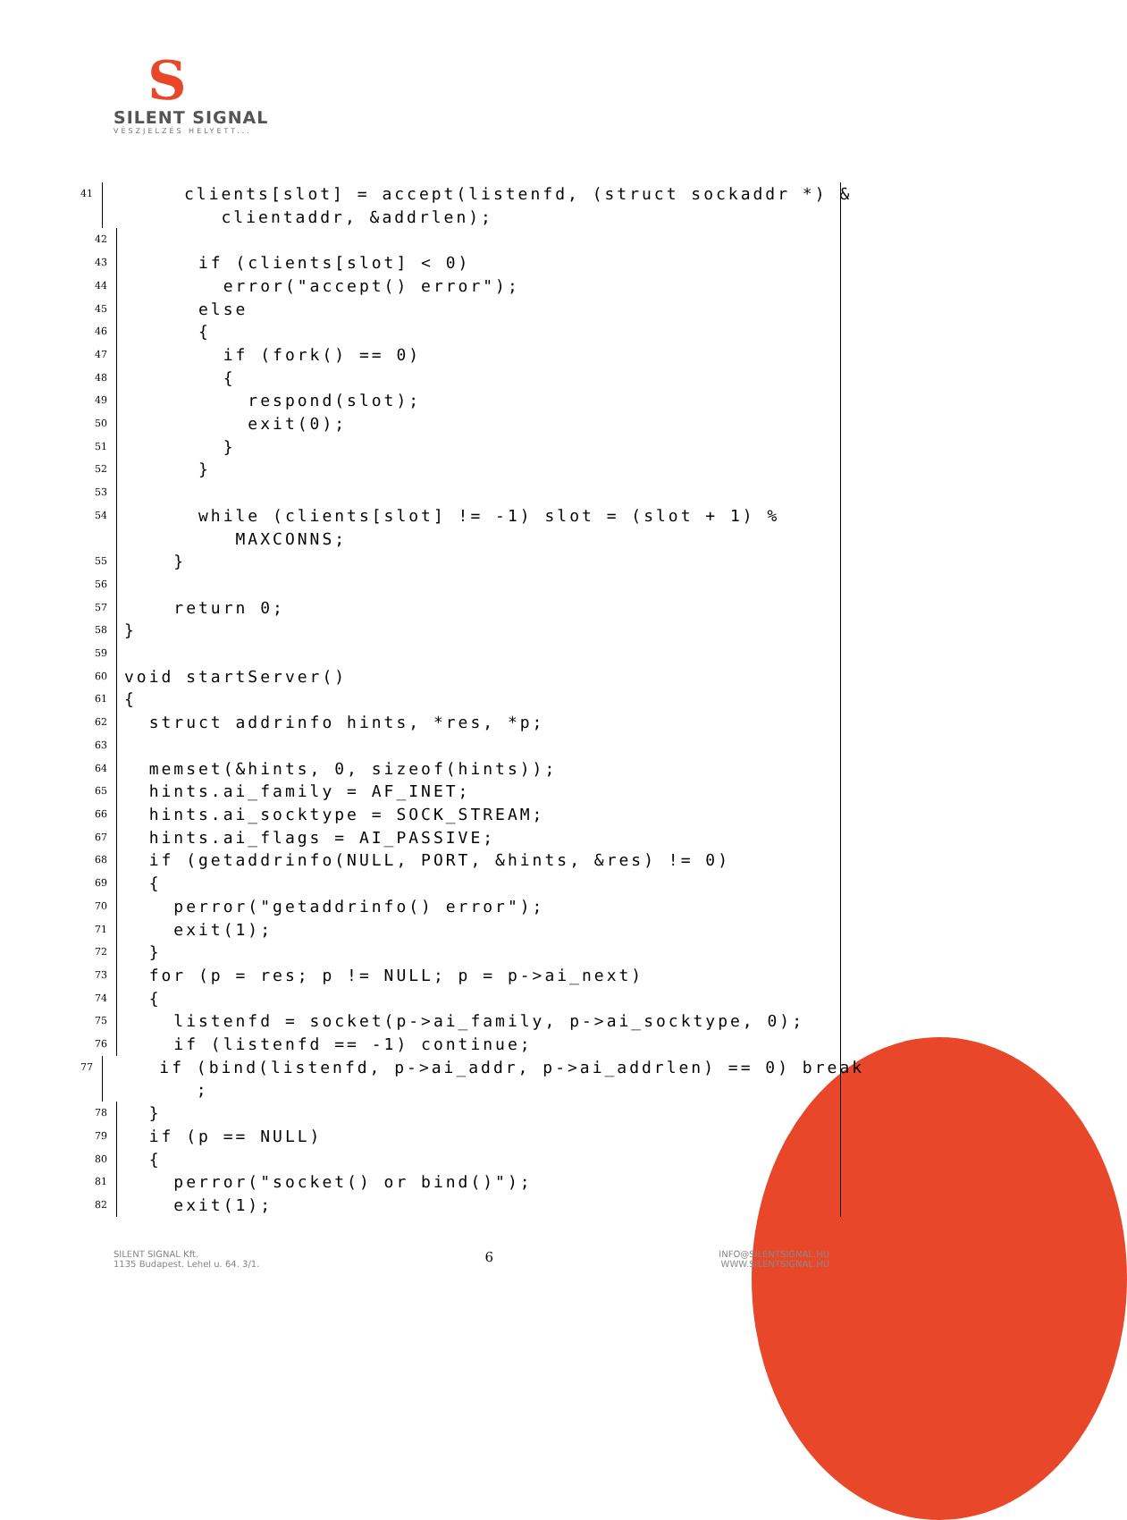S
SILENT SIGNAL
VÉSZJELZÉS HELYETT...
41 clients[slot] = accept(listenfd, (struct sockaddr *) & clientaddr, &addrlen);
42
43 if (clients[slot] < 0)
44 error("accept() error");
45 else
46 {
47 if (fork() == 0)
48 {
49 respond(slot);
50 exit(0);
51 }
52 }
53
54 while (clients[slot] != -1) slot = (slot + 1) % MAXCONNS;
55 }
56
57 return 0;
58 }
59
60 void startServer()
61 {
62 struct addrinfo hints, *res, *p;
63
64 memset(&hints, 0, sizeof(hints));
65 hints.ai_family = AF_INET;
66 hints.ai_socktype = SOCK_STREAM;
67 hints.ai_flags = AI_PASSIVE;
68 if (getaddrinfo(NULL, PORT, &hints, &res) != 0)
69 {
70 perror("getaddrinfo() error");
71 exit(1);
72 }
73 for (p = res; p != NULL; p = p->ai_next)
74 {
75 listenfd = socket(p->ai_family, p->ai_socktype, 0);
76 if (listenfd == -1) continue;
77 if (bind(listenfd, p->ai_addr, p->ai_addrlen) == 0) break ;
78 }
79 if (p == NULL)
80 {
81 perror("socket() or bind()");
82 exit(1);
SILENT SIGNAL Kft.
1135 Budapest. Lehel u. 64. 3/1.
6
INFO@SILENTSIGNAL.HU
WWW.SILENTSIGNAL.HU